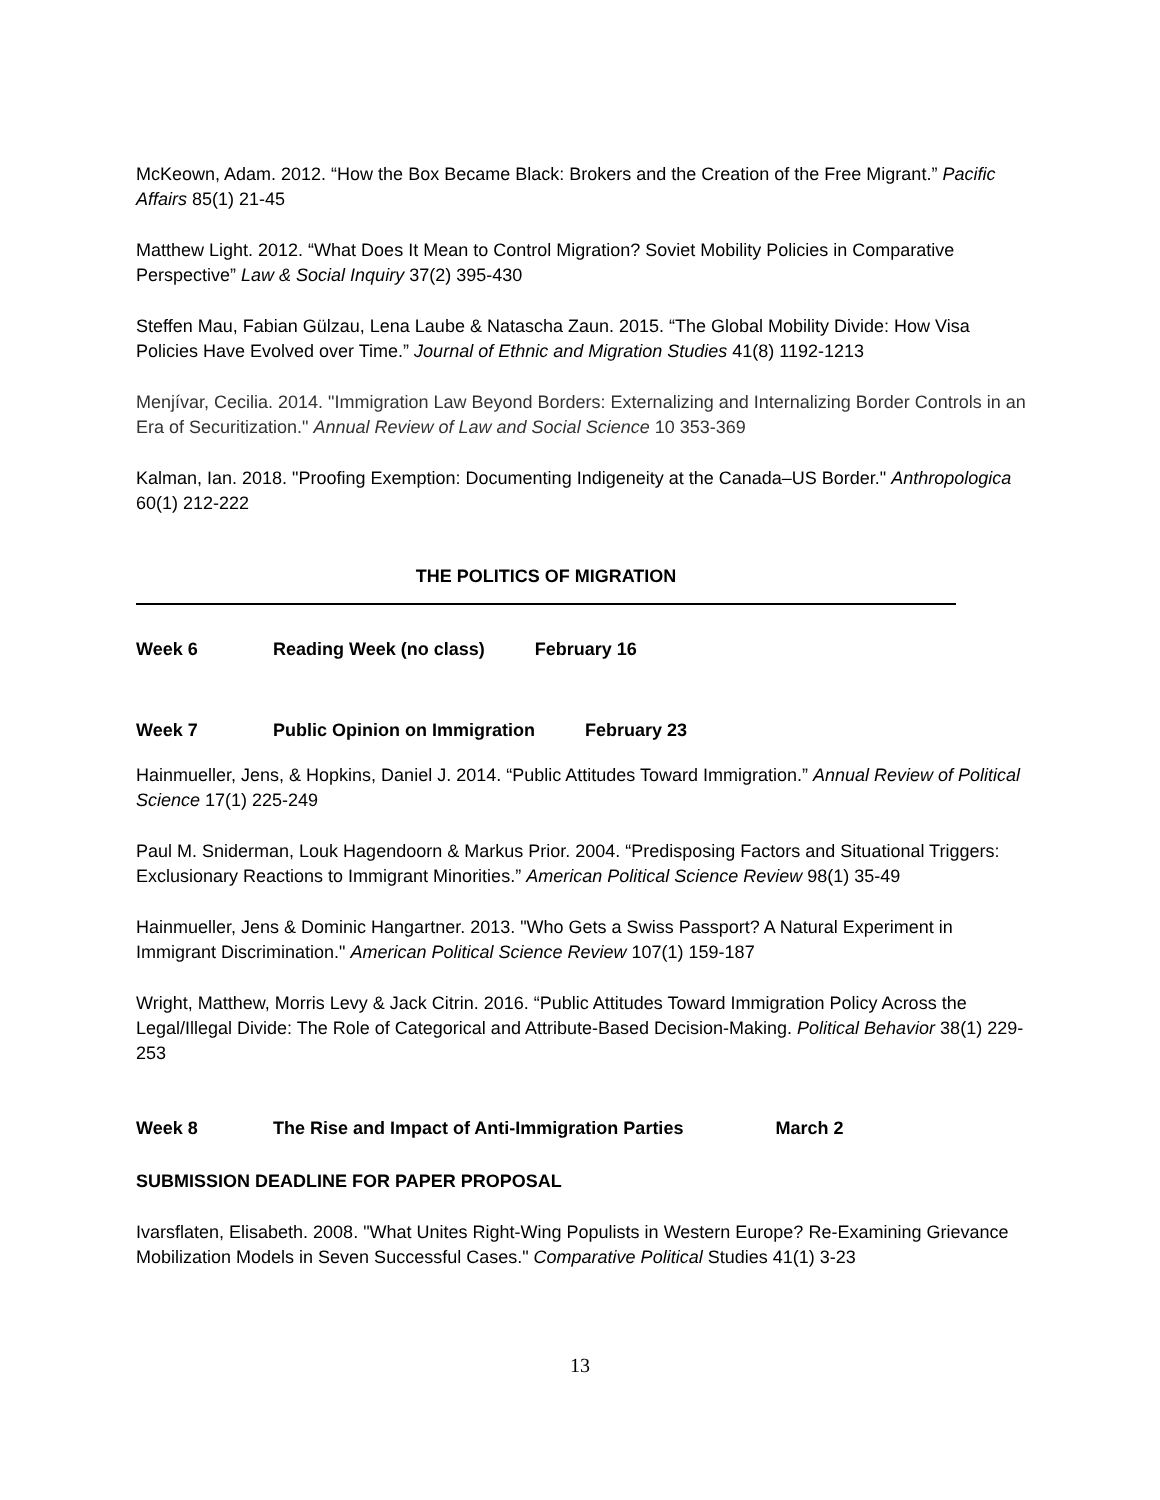McKeown, Adam. 2012. “How the Box Became Black: Brokers and the Creation of the Free Migrant.” Pacific Affairs 85(1) 21-45
Matthew Light. 2012. “What Does It Mean to Control Migration? Soviet Mobility Policies in Comparative Perspective” Law & Social Inquiry 37(2) 395-430
Steffen Mau, Fabian Gülzau, Lena Laube & Natascha Zaun. 2015. “The Global Mobility Divide: How Visa Policies Have Evolved over Time.” Journal of Ethnic and Migration Studies 41(8) 1192-1213
Menjívar, Cecilia. 2014. "Immigration Law Beyond Borders: Externalizing and Internalizing Border Controls in an Era of Securitization." Annual Review of Law and Social Science 10 353-369
Kalman, Ian. 2018. "Proofing Exemption: Documenting Indigeneity at the Canada–US Border." Anthropologica 60(1) 212-222
THE POLITICS OF MIGRATION
Week 6 Reading Week (no class) February 16
Week 7 Public Opinion on Immigration February 23
Hainmueller, Jens, & Hopkins, Daniel J. 2014. “Public Attitudes Toward Immigration.” Annual Review of Political Science 17(1) 225-249
Paul M. Sniderman, Louk Hagendoorn & Markus Prior. 2004. “Predisposing Factors and Situational Triggers: Exclusionary Reactions to Immigrant Minorities.” American Political Science Review 98(1) 35-49
Hainmueller, Jens & Dominic Hangartner. 2013. "Who Gets a Swiss Passport? A Natural Experiment in Immigrant Discrimination." American Political Science Review 107(1) 159-187
Wright, Matthew, Morris Levy & Jack Citrin. 2016. “Public Attitudes Toward Immigration Policy Across the Legal/Illegal Divide: The Role of Categorical and Attribute-Based Decision-Making. Political Behavior 38(1) 229-253
Week 8 The Rise and Impact of Anti-Immigration Parties March 2
SUBMISSION DEADLINE FOR PAPER PROPOSAL
Ivarsflaten, Elisabeth. 2008. "What Unites Right-Wing Populists in Western Europe? Re-Examining Grievance Mobilization Models in Seven Successful Cases." Comparative Political Studies 41(1) 3-23
13